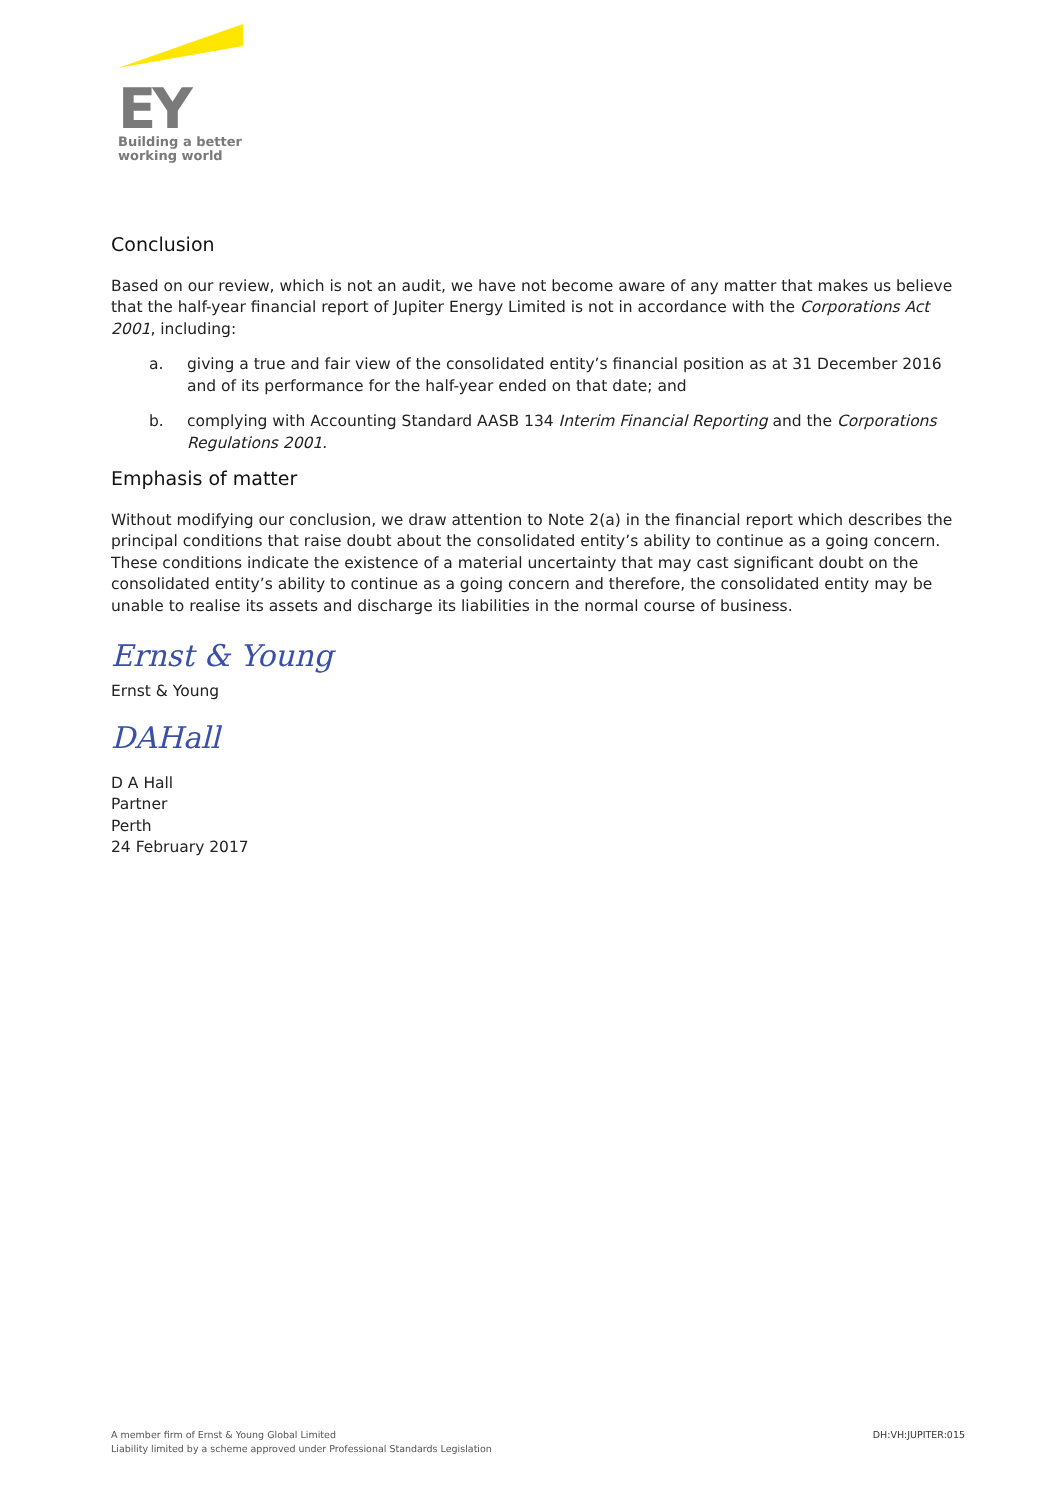EY
Building a better
working world
Conclusion
Based on our review, which is not an audit, we have not become aware of any matter that makes us believe that the half-year financial report of Jupiter Energy Limited is not in accordance with the Corporations Act 2001, including:
a. giving a true and fair view of the consolidated entity’s financial position as at 31 December 2016 and of its performance for the half-year ended on that date; and
b. complying with Accounting Standard AASB 134 Interim Financial Reporting and the Corporations Regulations 2001.
Emphasis of matter
Without modifying our conclusion, we draw attention to Note 2(a) in the financial report which describes the principal conditions that raise doubt about the consolidated entity’s ability to continue as a going concern. These conditions indicate the existence of a material uncertainty that may cast significant doubt on the consolidated entity’s ability to continue as a going concern and therefore, the consolidated entity may be unable to realise its assets and discharge its liabilities in the normal course of business.
Ernst & Young
Ernst & Young
DAHall
D A Hall
Partner
Perth
24 February 2017
A member firm of Ernst & Young Global Limited
Liability limited by a scheme approved under Professional Standards Legislation
DH:VH:JUPITER:015